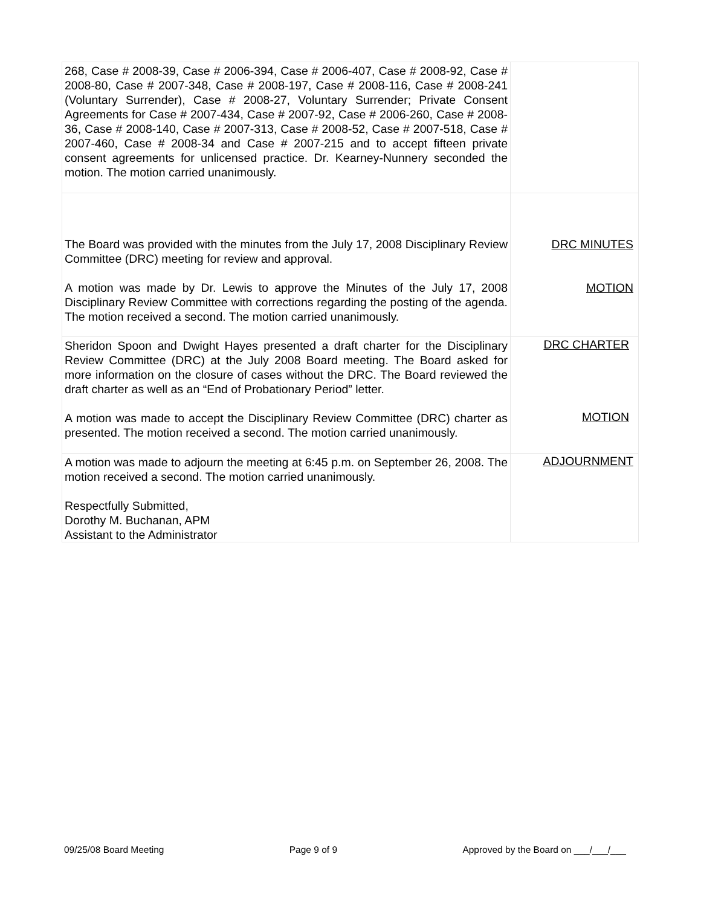| 268, Case # 2008-39, Case # 2006-394, Case # 2006-407, Case # 2008-92, Case # 2008-80, Case # 2007-348, Case # 2008-197, Case # 2008-116, Case # 2008-241 (Voluntary Surrender), Case # 2008-27, Voluntary Surrender; Private Consent Agreements for Case # 2007-434, Case # 2007-92, Case # 2006-260, Case # 2008-36, Case # 2008-140, Case # 2007-313, Case # 2008-52, Case # 2007-518, Case # 2007-460, Case # 2008-34 and Case # 2007-215 and to accept fifteen private consent agreements for unlicensed practice. Dr. Kearney-Nunnery seconded the motion. The motion carried unanimously. | |
| The Board was provided with the minutes from the July 17, 2008 Disciplinary Review Committee (DRC) meeting for review and approval. A motion was made by Dr. Lewis to approve the Minutes of the July 17, 2008 Disciplinary Review Committee with corrections regarding the posting of the agenda. The motion received a second. The motion carried unanimously. | DRC MINUTES MOTION |
| Sheridon Spoon and Dwight Hayes presented a draft charter for the Disciplinary Review Committee (DRC) at the July 2008 Board meeting. The Board asked for more information on the closure of cases without the DRC. The Board reviewed the draft charter as well as an “End of Probationary Period” letter. A motion was made to accept the Disciplinary Review Committee (DRC) charter as presented. The motion received a second. The motion carried unanimously. | DRC CHARTER MOTION |
| A motion was made to adjourn the meeting at 6:45 p.m. on September 26, 2008. The motion received a second. The motion carried unanimously. Respectfully Submitted, Dorothy M. Buchanan, APM Assistant to the Administrator | ADJOURNMENT |
09/25/08 Board Meeting Page 9 of 9 Approved by the Board on ___/___/___